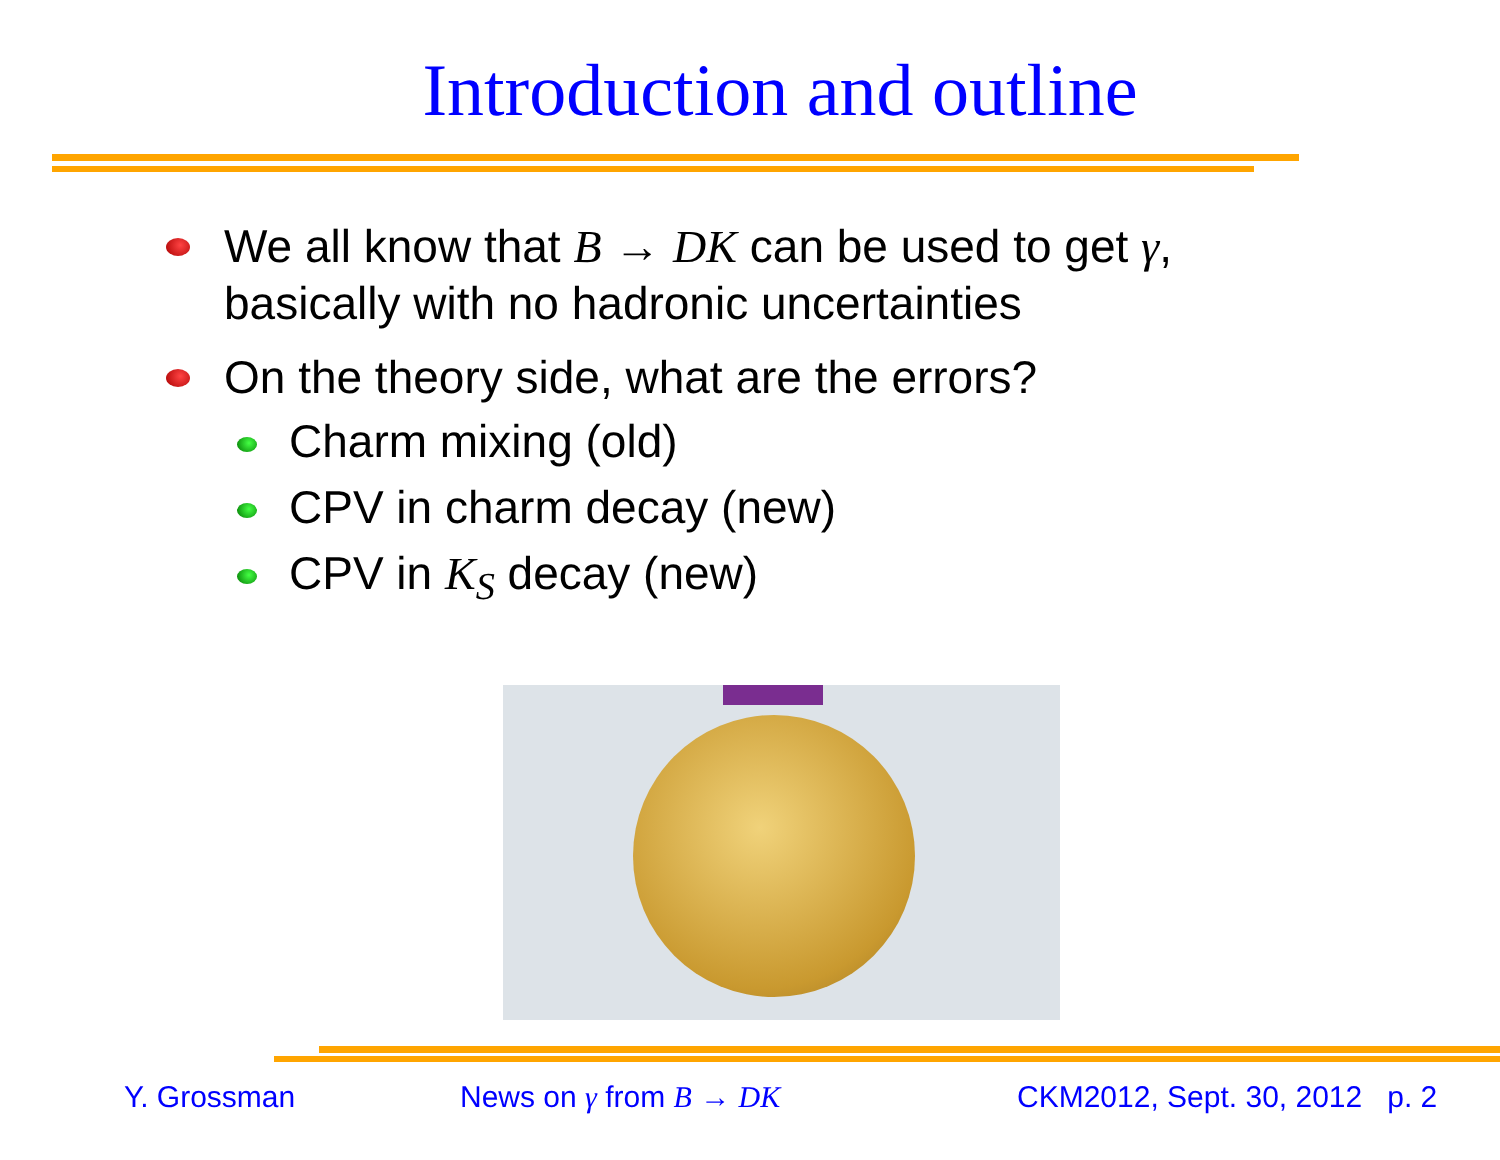Introduction and outline
We all know that B → DK can be used to get γ,
basically with no hadronic uncertainties
On the theory side, what are the errors?
Charm mixing (old)
CPV in charm decay (new)
CPV in K<sub>S</sub> decay (new)
Y. Grossman News on γ from B → DK CKM2012, Sept. 30, 2012 p. 2